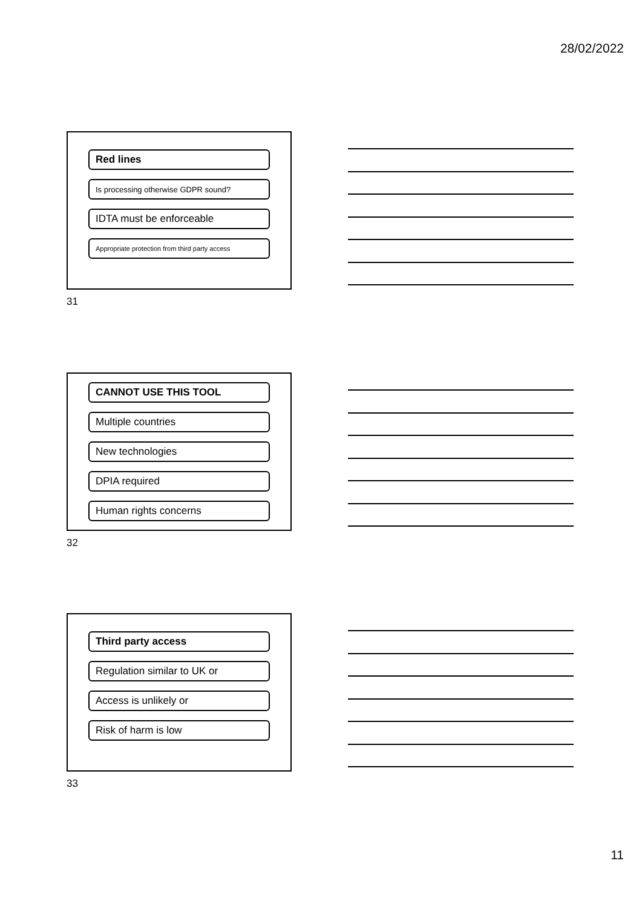28/02/2022
Red lines
Is processing otherwise GDPR sound?
IDTA must be enforceable
Appropriate protection from third party access
31
CANNOT USE THIS TOOL
Multiple countries
New technologies
DPIA required
Human rights concerns
32
Third party access
Regulation similar to UK or
Access is unlikely or
Risk of harm is low
33
11